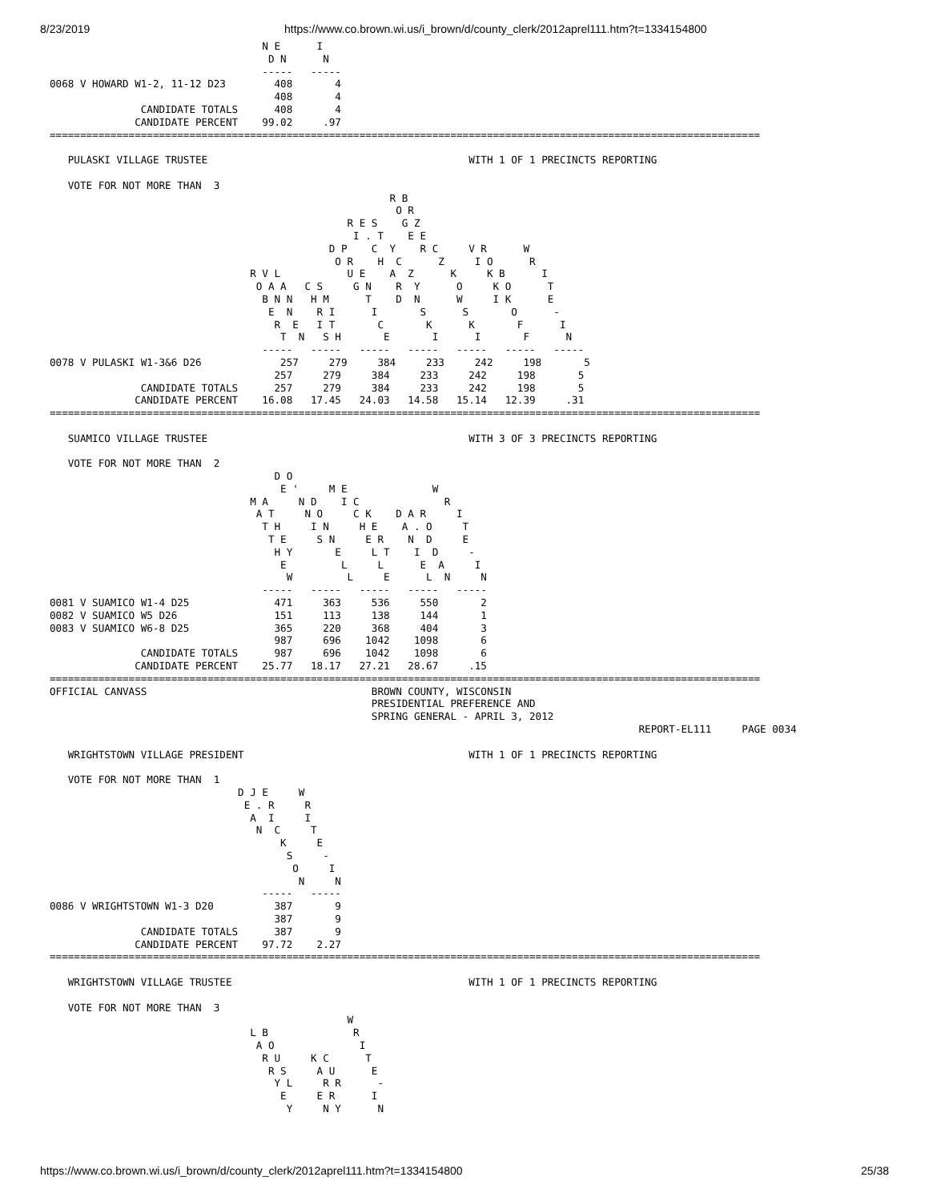8/23/2019 https://www.co.brown.wi.us/i_brown/d/county_clerk/2012aprel111.htm?t=1334154800
                                   N E      I
                                    D N      N
                                   -----   -----
0068 V HOWARD W1-2, 11-12 D23        408       4
                                     408       4
               CANDIDATE TOTALS      408       4
              CANDIDATE PERCENT    99.02     .97
=====================================================================================================================

   PULASKI VILLAGE TRUSTEE                                           WITH 1 OF 1 PRECINCTS REPORTING

   VOTE FOR NOT MORE THAN  3
                                                        R B
                                                         O R
                                                 R E S    G Z
                                                  I . T    E E
                                              D P    C  Y    R C     V R      W
                                               O R    H  C      Z     I O      R
                                 R V L           U E    A  Z      K     K B      I
                                  O A A   C S     G N    R  Y      O     K O      T
                                   B N N   H M      T    D  N      W     I K      E
                                    E  N    R I      I       S      S       O      -
                                     R  E   I T       C       K      K       F      I
                                      T  N   S H       E       I      I       F      N
                                   -----   -----   -----   -----   -----   -----   -----
0078 V PULASKI W1-3&6 D26             257     279     384     233     242     198       5
                                     257     279     384     233     242     198       5
               CANDIDATE TOTALS      257     279     384     233     242     198       5
              CANDIDATE PERCENT    16.08   17.45   24.03   14.58   15.14   12.39     .31
=====================================================================================================================

   SUAMICO VILLAGE TRUSTEE                                           WITH 3 OF 3 PRECINCTS REPORTING

   VOTE FOR NOT MORE THAN  2
                                     D O
                                      E '     M E              W
                                 M A     N D    I C              R
                                  A T     N O     C K    D A R     I
                                   T H     I N     H E    A . O     T
                                    T E     S N     E R    N  D     E
                                     H Y       E     L T    I  D     -
                                      E         L     L      E  A     I
                                       W         L     E      L  N     N
                                   -----   -----   -----   -----   -----
0081 V SUAMICO W1-4 D25              471     363     536     550       2
0082 V SUAMICO W5 D26                151     113     138     144       1
0083 V SUAMICO W6-8 D25              365     220     368     404       3
                                     987     696    1042    1098       6
               CANDIDATE TOTALS      987     696    1042    1098       6
              CANDIDATE PERCENT    25.77   18.17   27.21   28.67     .15
=====================================================================================================================
OFFICIAL CANVASS                                     BROWN COUNTY, WISCONSIN
                                                     PRESIDENTIAL PREFERENCE AND
                                                     SPRING GENERAL - APRIL 3, 2012
                                                                                                 REPORT-EL111     PAGE 0034

   WRIGHTSTOWN VILLAGE PRESIDENT                                     WITH 1 OF 1 PRECINCTS REPORTING

   VOTE FOR NOT MORE THAN  1
                               D J E     W
                                E . R     R
                                 A  I     I
                                  N  C     T
                                      K     E
                                       S     -
                                        O     I
                                         N     N
                                   -----   -----
0086 V WRIGHTSTOWN W1-3 D20          387       9
                                     387       9
               CANDIDATE TOTALS      387       9
              CANDIDATE PERCENT    97.72    2.27
=====================================================================================================================

   WRIGHTSTOWN VILLAGE TRUSTEE                                       WITH 1 OF 1 PRECINCTS REPORTING

   VOTE FOR NOT MORE THAN  3
                                                 W
                                 L B              R
                                  A O              I
                                   R U     K C      T
                                    R S     A U      E
                                     Y L     R R      -
                                      E     E R      I
                                       Y     N Y      N
https://www.co.brown.wi.us/i_brown/d/county_clerk/2012aprel111.htm?t=1334154800 25/38